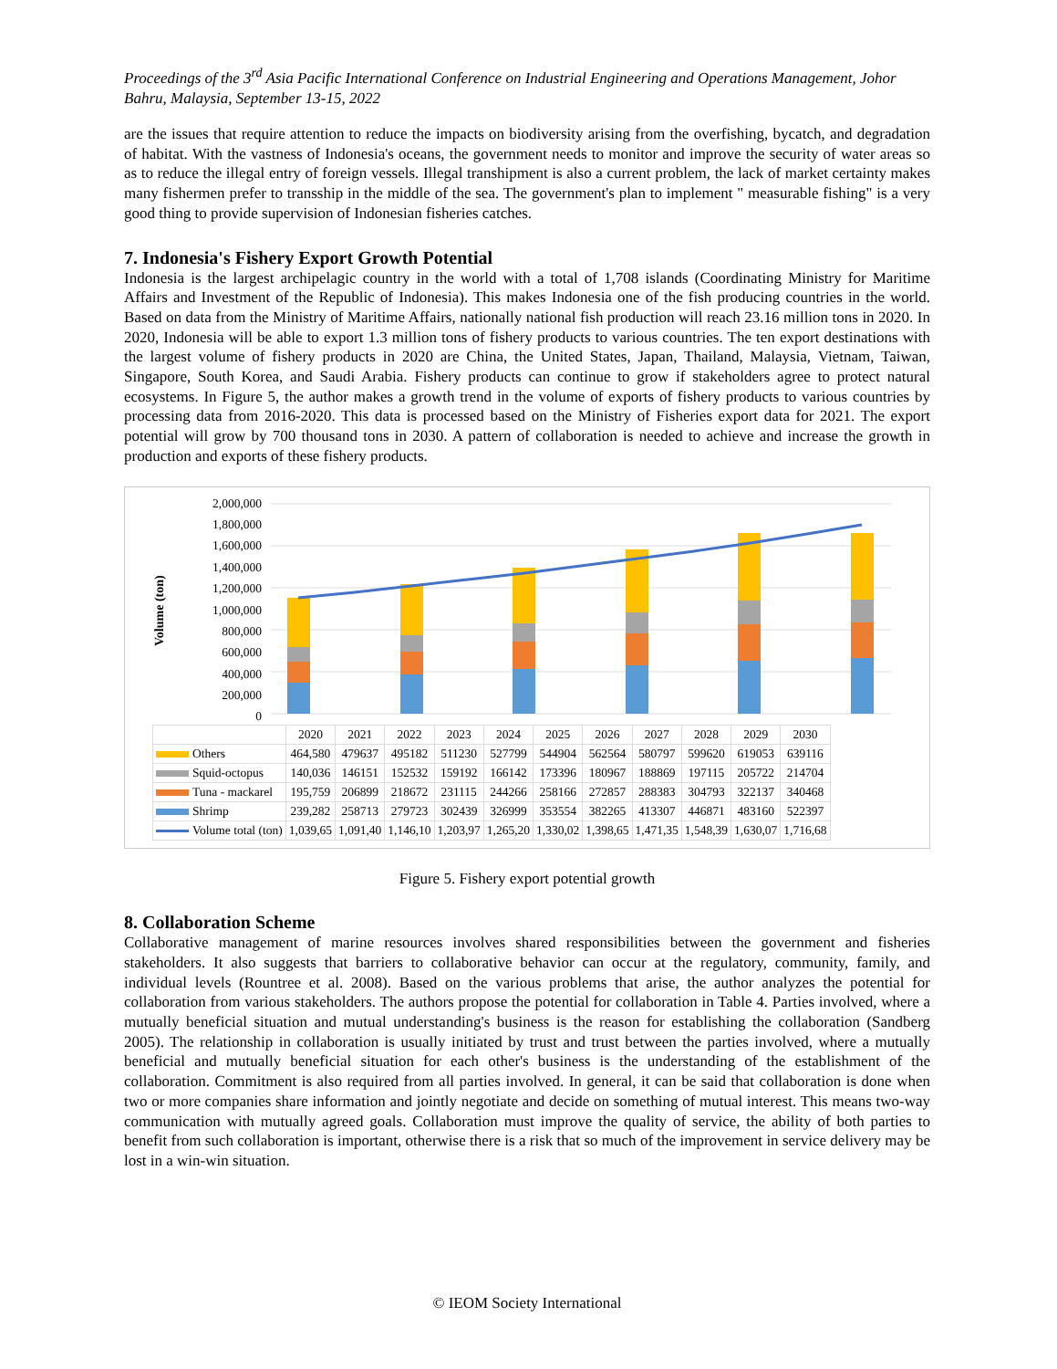Proceedings of the 3<sup>rd</sup> Asia Pacific International Conference on Industrial Engineering and Operations Management, Johor Bahru, Malaysia, September 13-15, 2022
are the issues that require attention to reduce the impacts on biodiversity arising from the overfishing, bycatch, and degradation of habitat. With the vastness of Indonesia's oceans, the government needs to monitor and improve the security of water areas so as to reduce the illegal entry of foreign vessels. Illegal transhipment is also a current problem, the lack of market certainty makes many fishermen prefer to transship in the middle of the sea. The government's plan to implement " measurable fishing" is a very good thing to provide supervision of Indonesian fisheries catches.
7. Indonesia's Fishery Export Growth Potential
Indonesia is the largest archipelagic country in the world with a total of 1,708 islands (Coordinating Ministry for Maritime Affairs and Investment of the Republic of Indonesia). This makes Indonesia one of the fish producing countries in the world. Based on data from the Ministry of Maritime Affairs, nationally national fish production will reach 23.16 million tons in 2020. In 2020, Indonesia will be able to export 1.3 million tons of fishery products to various countries. The ten export destinations with the largest volume of fishery products in 2020 are China, the United States, Japan, Thailand, Malaysia, Vietnam, Taiwan, Singapore, South Korea, and Saudi Arabia. Fishery products can continue to grow if stakeholders agree to protect natural ecosystems. In Figure 5, the author makes a growth trend in the volume of exports of fishery products to various countries by processing data from 2016-2020. This data is processed based on the Ministry of Fisheries export data for 2021. The export potential will grow by 700 thousand tons in 2030. A pattern of collaboration is needed to achieve and increase the growth in production and exports of these fishery products.
Volume (ton)
2,000,000
1,800,000
1,600,000
1,400,000
1,200,000
1,000,000
800,000
600,000
400,000
200,000
0
| | 2020 | 2021 | 2022 | 2023 | 2024 | 2025 | 2026 | 2027 | 2028 | 2029 | 2030 |
| --- | --- | --- | --- | --- | --- | --- | --- | --- | --- | --- | --- |
| Others | 464,580 | 479637 | 495182 | 511230 | 527799 | 544904 | 562564 | 580797 | 599620 | 619053 | 639116 |
| Squid-octopus | 140,036 | 146151 | 152532 | 159192 | 166142 | 173396 | 180967 | 188869 | 197115 | 205722 | 214704 |
| Tuna - mackarel | 195,759 | 206899 | 218672 | 231115 | 244266 | 258166 | 272857 | 288383 | 304793 | 322137 | 340468 |
| Shrimp | 239,282 | 258713 | 279723 | 302439 | 326999 | 353554 | 382265 | 413307 | 446871 | 483160 | 522397 |
| Volume total (ton) | 1,039,65 | 1,091,40 | 1,146,10 | 1,203,97 | 1,265,20 | 1,330,02 | 1,398,65 | 1,471,35 | 1,548,39 | 1,630,07 | 1,716,68 |
Figure 5. Fishery export potential growth
8. Collaboration Scheme
Collaborative management of marine resources involves shared responsibilities between the government and fisheries stakeholders. It also suggests that barriers to collaborative behavior can occur at the regulatory, community, family, and individual levels (Rountree et al. 2008). Based on the various problems that arise, the author analyzes the potential for collaboration from various stakeholders. The authors propose the potential for collaboration in Table 4. Parties involved, where a mutually beneficial situation and mutual understanding's business is the reason for establishing the collaboration (Sandberg 2005). The relationship in collaboration is usually initiated by trust and trust between the parties involved, where a mutually beneficial and mutually beneficial situation for each other's business is the understanding of the establishment of the collaboration. Commitment is also required from all parties involved. In general, it can be said that collaboration is done when two or more companies share information and jointly negotiate and decide on something of mutual interest. This means two-way communication with mutually agreed goals. Collaboration must improve the quality of service, the ability of both parties to benefit from such collaboration is important, otherwise there is a risk that so much of the improvement in service delivery may be lost in a win-win situation.
© IEOM Society International